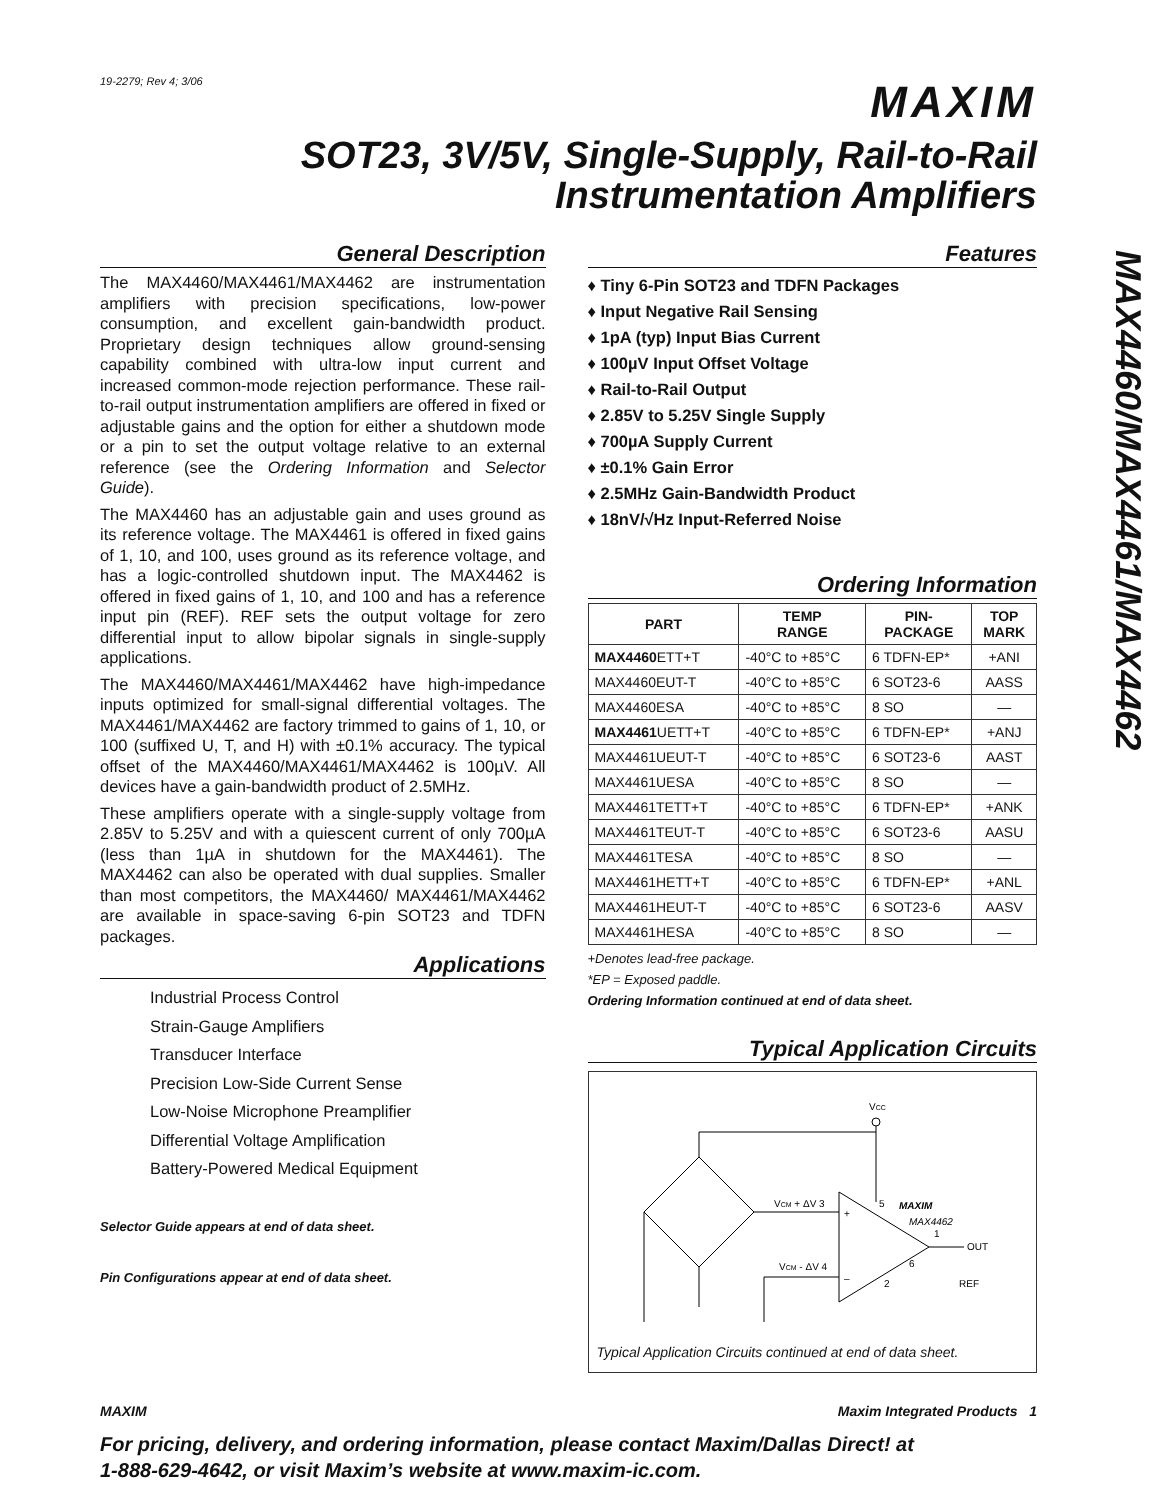19-2279; Rev 4; 3/06
MAXIM
SOT23, 3V/5V, Single-Supply, Rail-to-Rail
Instrumentation Amplifiers
MAX4460/MAX4461/MAX4462
General Description
The MAX4460/MAX4461/MAX4462 are instrumentation amplifiers with precision specifications, low-power consumption, and excellent gain-bandwidth product. Proprietary design techniques allow ground-sensing capability combined with ultra-low input current and increased common-mode rejection performance. These rail-to-rail output instrumentation amplifiers are offered in fixed or adjustable gains and the option for either a shutdown mode or a pin to set the output voltage relative to an external reference (see the Ordering Information and Selector Guide).
The MAX4460 has an adjustable gain and uses ground as its reference voltage. The MAX4461 is offered in fixed gains of 1, 10, and 100, uses ground as its reference voltage, and has a logic-controlled shutdown input. The MAX4462 is offered in fixed gains of 1, 10, and 100 and has a reference input pin (REF). REF sets the output voltage for zero differential input to allow bipolar signals in single-supply applications.
The MAX4460/MAX4461/MAX4462 have high-impedance inputs optimized for small-signal differential voltages. The MAX4461/MAX4462 are factory trimmed to gains of 1, 10, or 100 (suffixed U, T, and H) with ±0.1% accuracy. The typical offset of the MAX4460/MAX4461/MAX4462 is 100µV. All devices have a gain-bandwidth product of 2.5MHz.
These amplifiers operate with a single-supply voltage from 2.85V to 5.25V and with a quiescent current of only 700µA (less than 1µA in shutdown for the MAX4461). The MAX4462 can also be operated with dual supplies. Smaller than most competitors, the MAX4460/ MAX4461/MAX4462 are available in space-saving 6-pin SOT23 and TDFN packages.
Applications
Industrial Process Control
Strain-Gauge Amplifiers
Transducer Interface
Precision Low-Side Current Sense
Low-Noise Microphone Preamplifier
Differential Voltage Amplification
Battery-Powered Medical Equipment
Selector Guide appears at end of data sheet.
Pin Configurations appear at end of data sheet.
Features
♦ Tiny 6-Pin SOT23 and TDFN Packages
♦ Input Negative Rail Sensing
♦ 1pA (typ) Input Bias Current
♦ 100µV Input Offset Voltage
♦ Rail-to-Rail Output
♦ 2.85V to 5.25V Single Supply
♦ 700µA Supply Current
♦ ±0.1% Gain Error
♦ 2.5MHz Gain-Bandwidth Product
♦ 18nV/√Hz Input-Referred Noise
Ordering Information
| PART | TEMP RANGE | PIN- PACKAGE | TOP MARK |
| --- | --- | --- | --- |
| MAX4460 ETT+T | -40°C to +85°C | 6 TDFN-EP* | +ANI |
| MAX4460EUT-T | -40°C to +85°C | 6 SOT23-6 | AASS |
| MAX4460ESA | -40°C to +85°C | 8 SO | — |
| MAX4461 UETT+T | -40°C to +85°C | 6 TDFN-EP* | +ANJ |
| MAX4461UEUT-T | -40°C to +85°C | 6 SOT23-6 | AAST |
| MAX4461UESA | -40°C to +85°C | 8 SO | — |
| MAX4461TETT+T | -40°C to +85°C | 6 TDFN-EP* | +ANK |
| MAX4461TEUT-T | -40°C to +85°C | 6 SOT23-6 | AASU |
| MAX4461TESA | -40°C to +85°C | 8 SO | — |
| MAX4461HETT+T | -40°C to +85°C | 6 TDFN-EP* | +ANL |
| MAX4461HEUT-T | -40°C to +85°C | 6 SOT23-6 | AASV |
| MAX4461HESA | -40°C to +85°C | 8 SO | — |
+Denotes lead-free package.
*EP = Exposed paddle.
Ordering Information continued at end of data sheet.
Typical Application Circuits
VCC
VCM + ΔV 3
VCM - ΔV 4
+
–
5
1
6
2
MAXIM
MAX4462
OUT
REF
Typical Application Circuits continued at end of data sheet.
MAXIM Maxim Integrated Products 1
For pricing, delivery, and ordering information, please contact Maxim/Dallas Direct! at
1-888-629-4642, or visit Maxim’s website at www.maxim-ic.com.